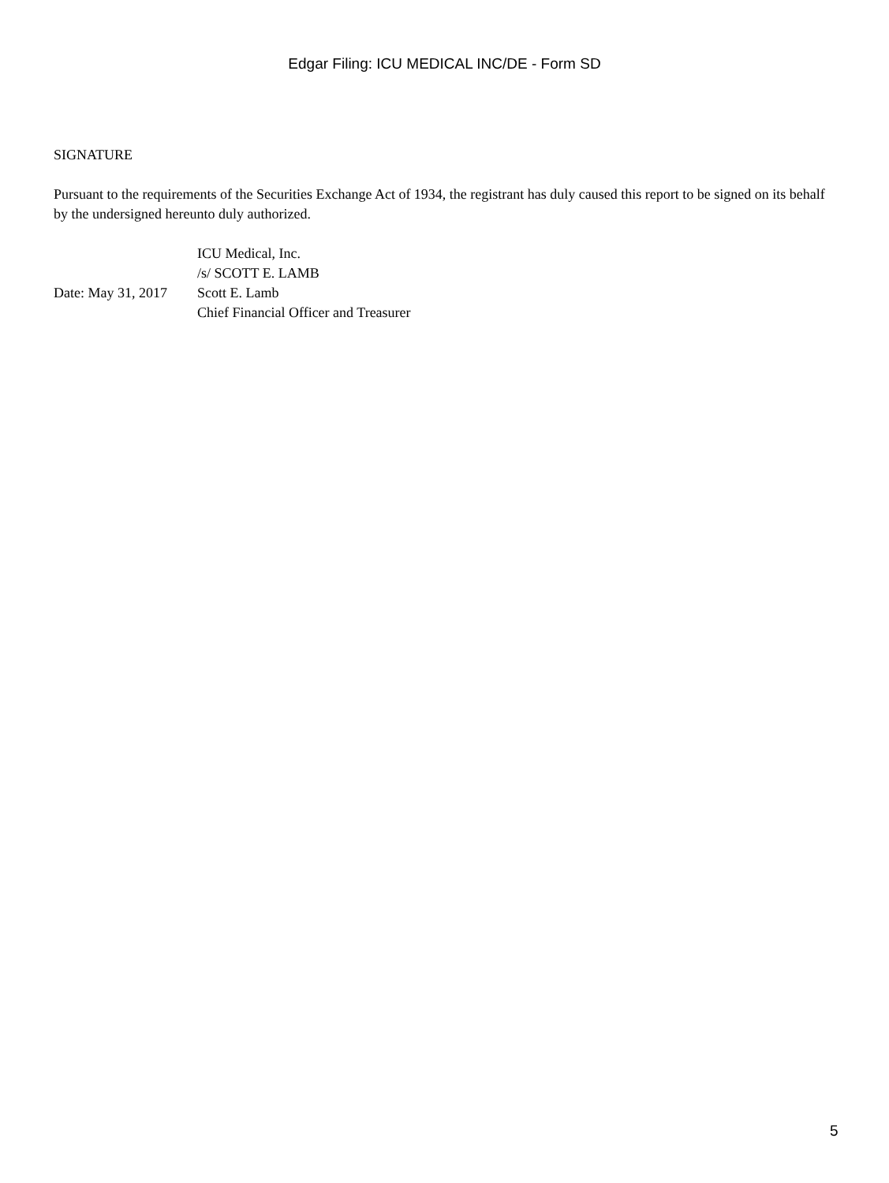Edgar Filing: ICU MEDICAL INC/DE - Form SD
SIGNATURE
Pursuant to the requirements of the Securities Exchange Act of 1934, the registrant has duly caused this report to be signed on its behalf by the undersigned hereunto duly authorized.
| | ICU Medical, Inc. |
| | /s/ SCOTT E. LAMB |
| Date: May 31, 2017 | Scott E. Lamb |
| | Chief Financial Officer and Treasurer |
5